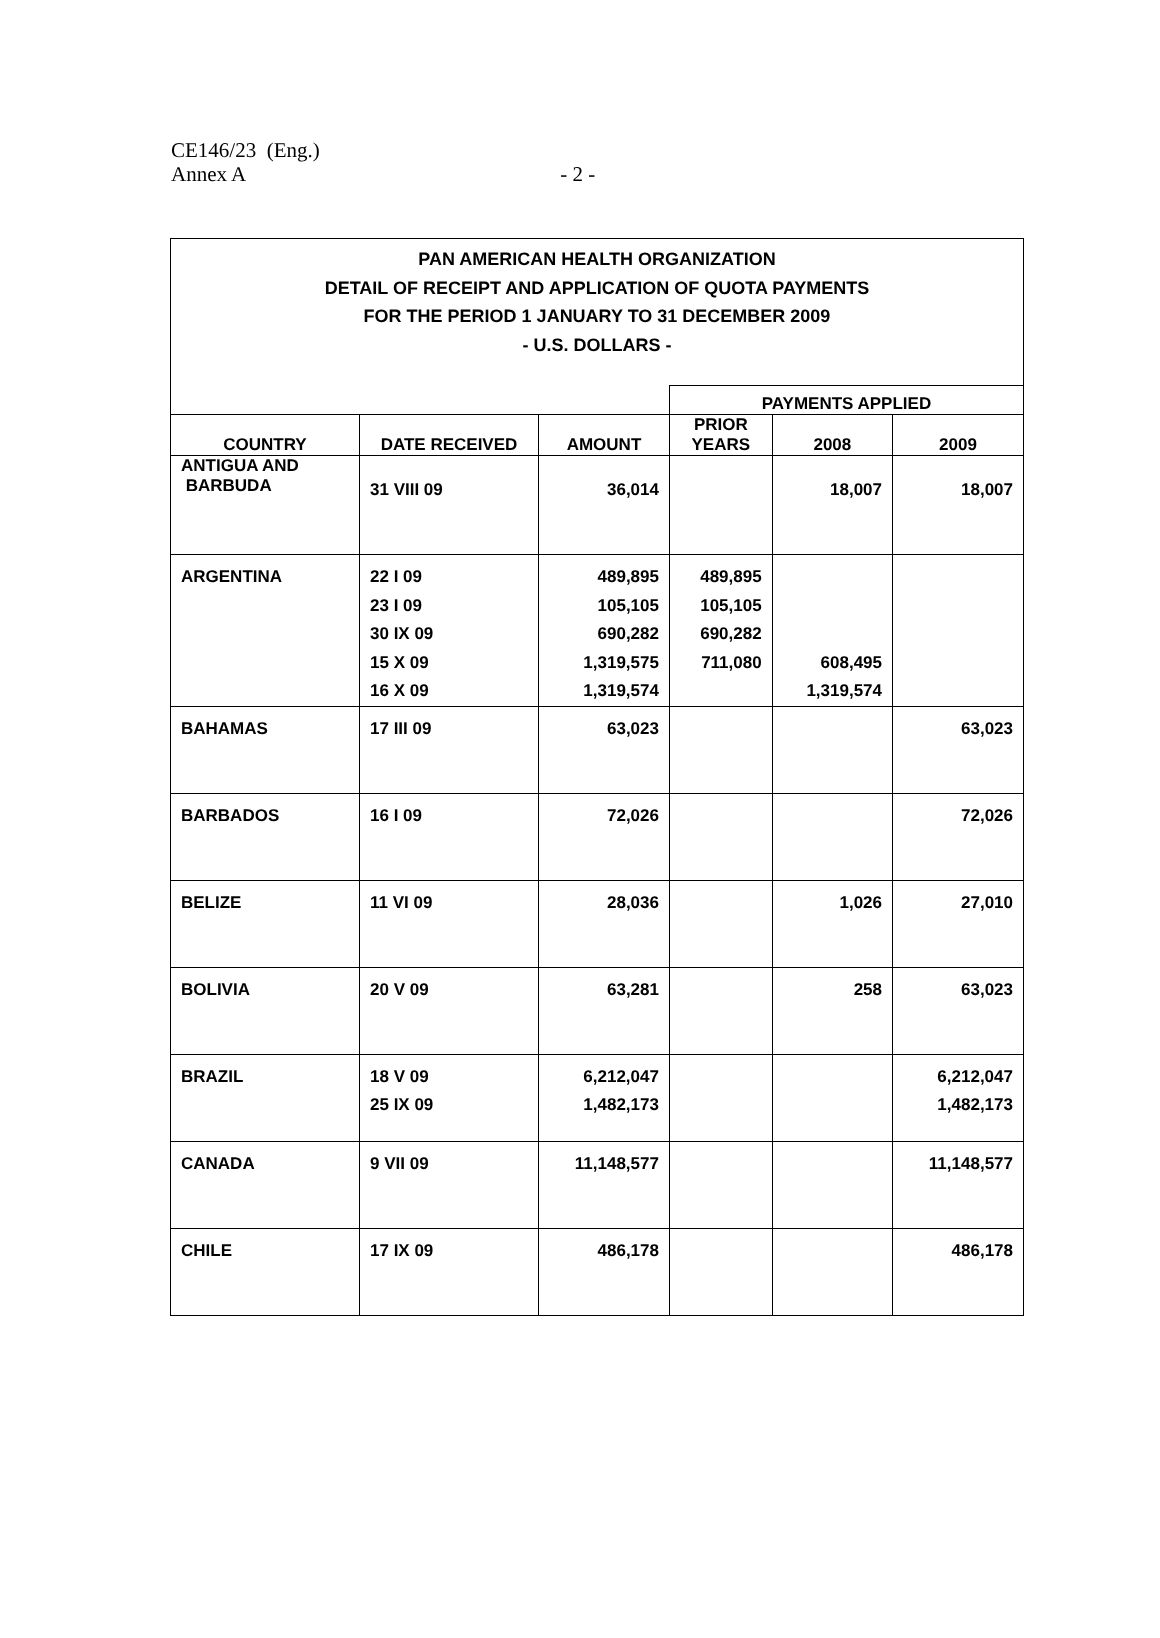CE146/23 (Eng.)
Annex A - 2 -
| PAN AMERICAN HEALTH ORGANIZATION DETAIL OF RECEIPT AND APPLICATION OF QUOTA PAYMENTS FOR THE PERIOD 1 JANUARY TO 31 DECEMBER 2009 - U.S. DOLLARS - | | | | | |
| | | | PAYMENTS APPLIED | | |
| COUNTRY | DATE RECEIVED | AMOUNT | PRIOR YEARS | 2008 | 2009 |
| ANTIGUA AND BARBUDA | 31 VIII 09 | 36,014 | | 18,007 | 18,007 |
| ARGENTINA | 22 I 09 23 I 09 30 IX 09 15 X 09 16 X 09 | 489,895 105,105 690,282 1,319,575 1,319,574 | 489,895 105,105 690,282 711,080 | 608,495 1,319,574 | |
| BAHAMAS | 17 III 09 | 63,023 | | | 63,023 |
| BARBADOS | 16 I 09 | 72,026 | | | 72,026 |
| BELIZE | 11 VI 09 | 28,036 | | 1,026 | 27,010 |
| BOLIVIA | 20 V 09 | 63,281 | | 258 | 63,023 |
| BRAZIL | 18 V 09 25 IX 09 | 6,212,047 1,482,173 | | | 6,212,047 1,482,173 |
| CANADA | 9 VII 09 | 11,148,577 | | | 11,148,577 |
| CHILE | 17 IX 09 | 486,178 | | | 486,178 |